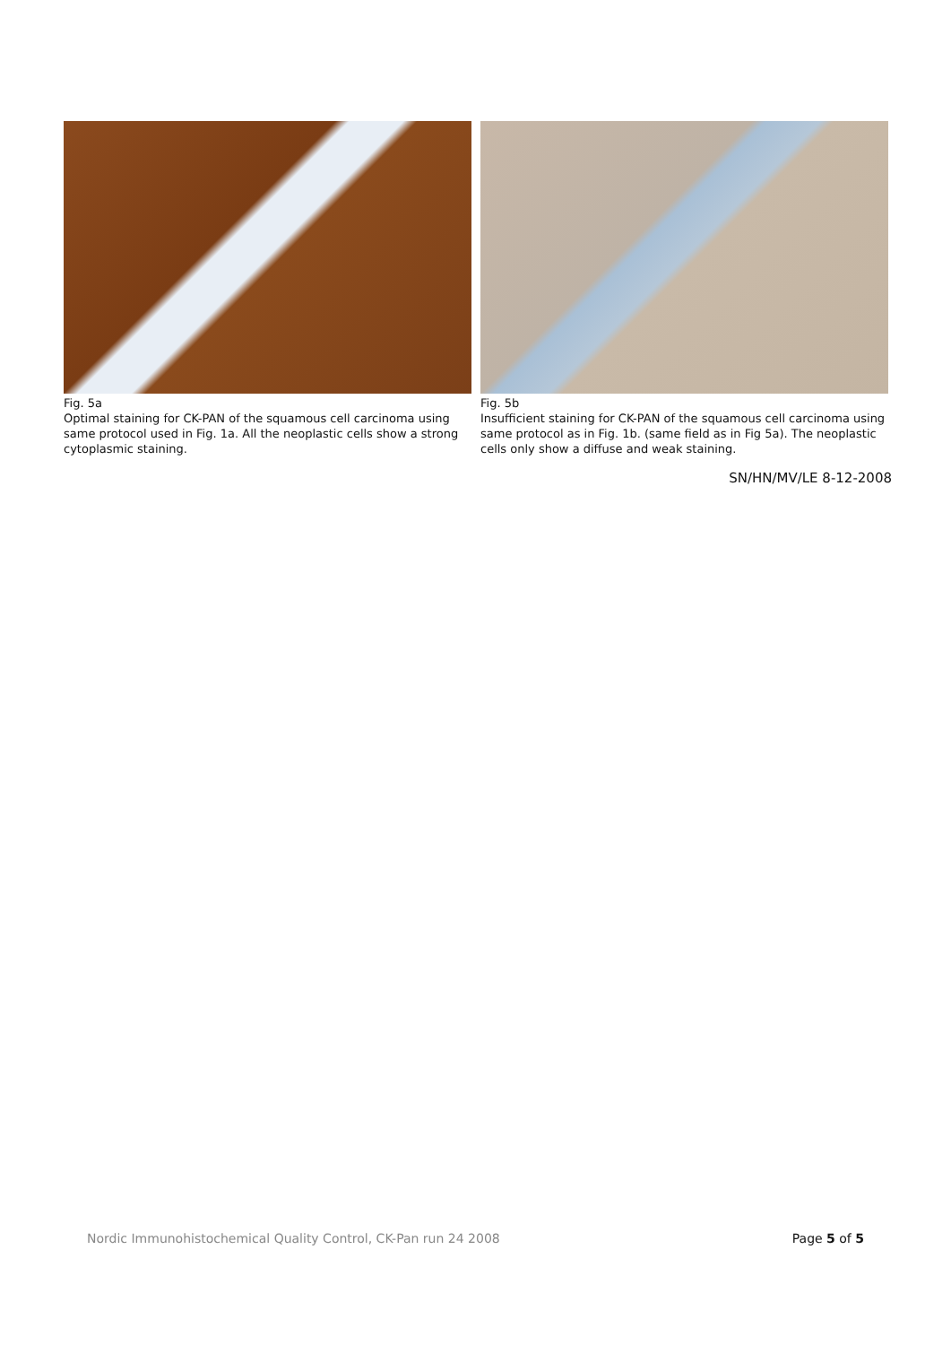Fig. 5a
Optimal staining for CK-PAN of the squamous cell carcinoma using same protocol used in Fig. 1a. All the neoplastic cells show a strong cytoplasmic staining.
Fig. 5b
Insufficient staining for CK-PAN of the squamous cell carcinoma using same protocol as in Fig. 1b. (same field as in Fig 5a). The neoplastic cells only show a diffuse and weak staining.
SN/HN/MV/LE 8-12-2008
Nordic Immunohistochemical Quality Control, CK-Pan run 24 2008 Page 5 of 5